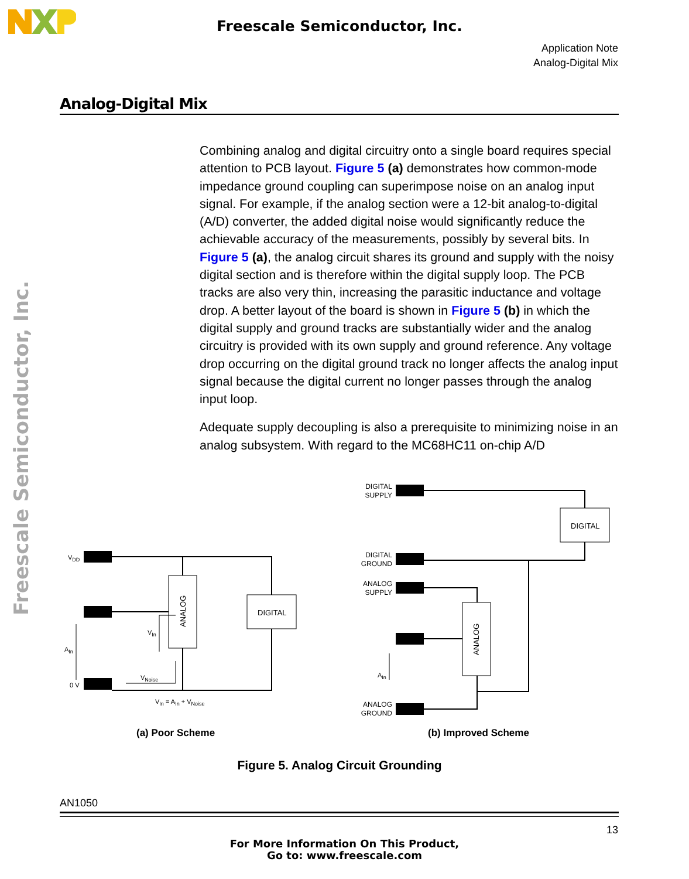Freescale Semiconductor, Inc.
Application Note
Analog-Digital Mix
Freescale Semiconductor, Inc.
Analog-Digital Mix
Combining analog and digital circuitry onto a single board requires special attention to PCB layout. Figure 5 (a) demonstrates how common-mode impedance ground coupling can superimpose noise on an analog input signal. For example, if the analog section were a 12-bit analog-to-digital (A/D) converter, the added digital noise would significantly reduce the achievable accuracy of the measurements, possibly by several bits. In Figure 5 (a), the analog circuit shares its ground and supply with the noisy digital section and is therefore within the digital supply loop. The PCB tracks are also very thin, increasing the parasitic inductance and voltage drop. A better layout of the board is shown in Figure 5 (b) in which the digital supply and ground tracks are substantially wider and the analog circuitry is provided with its own supply and ground reference. Any voltage drop occurring on the digital ground track no longer affects the analog input signal because the digital current no longer passes through the analog input loop.
Adequate supply decoupling is also a prerequisite to minimizing noise in an analog subsystem. With regard to the MC68HC11 on-chip A/D
VDD
VIn
AIn
VNoise
0 V
VIn = AIn + VNoise
AIn
DIGITAL
DIGITAL
ANALOG
ANALOG
DIGITAL
SUPPLY
DIGITAL
GROUND
ANALOG
SUPPLY
ANALOG
GROUND
(a) Poor Scheme
(b) Improved Scheme
Figure 5. Analog Circuit Grounding
AN1050
13
For More Information On This Product,
Go to: www.freescale.com